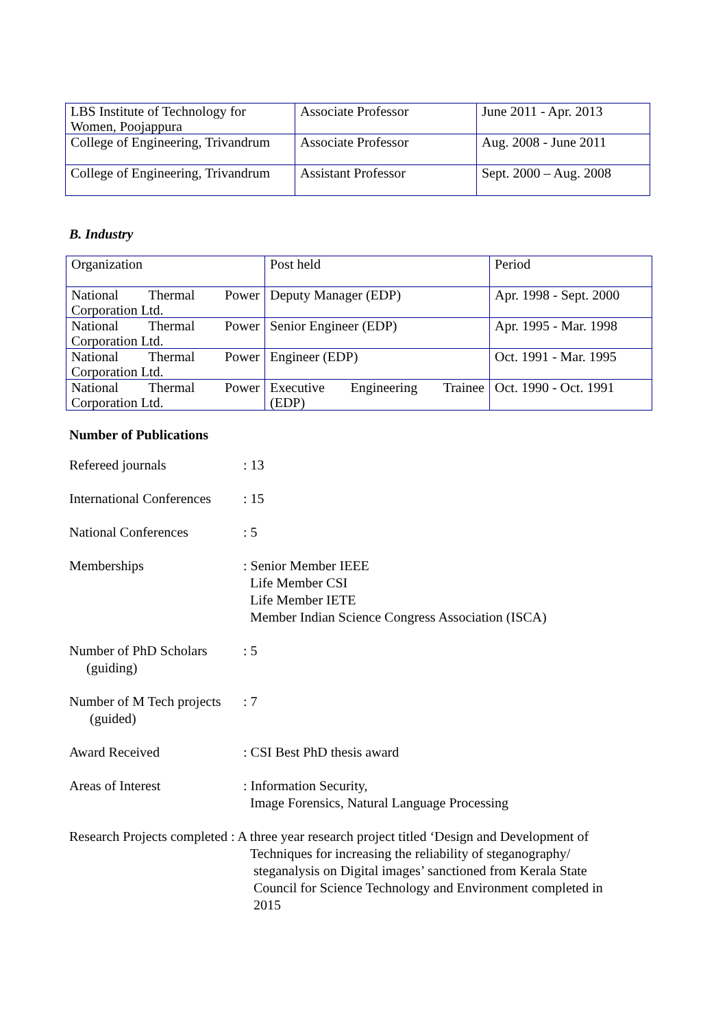| LBS Institute of Technology for Women, Poojappura | Associate Professor | June 2011 - Apr. 2013 |
| College of Engineering, Trivandrum | Associate Professor | Aug. 2008 - June 2011 |
| College of Engineering, Trivandrum | Assistant Professor | Sept. 2000 – Aug. 2008 |
B. Industry
| Organization | Post held | Period |
| National Thermal Power Corporation Ltd. | Deputy Manager (EDP) | Apr. 1998 - Sept. 2000 |
| National Thermal Power Corporation Ltd. | Senior Engineer (EDP) | Apr. 1995 - Mar. 1998 |
| National Thermal Power Corporation Ltd. | Engineer (EDP) | Oct. 1991 - Mar. 1995 |
| National Thermal Power Corporation Ltd. | Executive Engineering Trainee (EDP) | Oct. 1990 - Oct. 1991 |
Number of Publications
Refereed journals : 13
International Conferences
: 15
National Conferences : 5
Memberships : Senior Member IEEE
Life Member CSI
Life Member IETE
Member Indian Science Congress Association (ISCA)
Number of PhD Scholars
(guiding)
: 5
Number of M Tech projects
(guided)
: 7
Award Received : CSI Best PhD thesis award
Areas of Interest : Information Security,
Image Forensics, Natural Language Processing
Research Projects completed : A three year research project titled ‘Design and Development of
Techniques for increasing the reliability of steganography/
steganalysis on Digital images’ sanctioned from Kerala State
Council for Science Technology and Environment completed in
2015